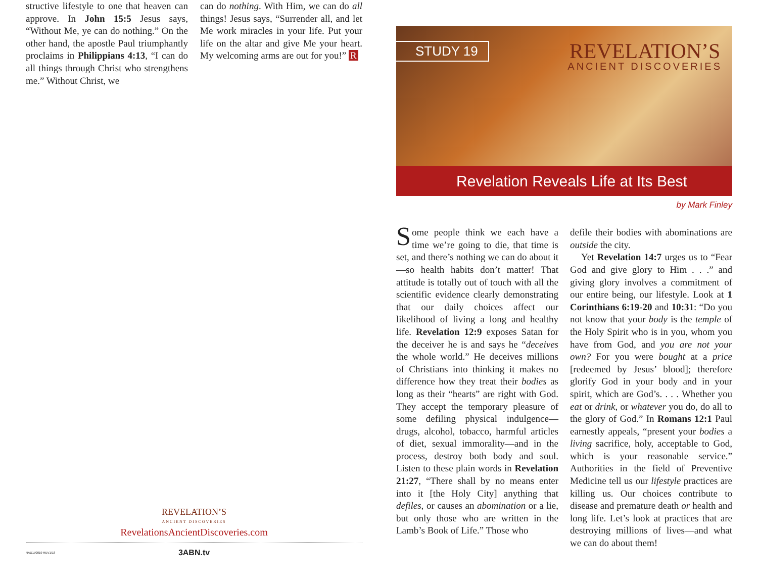structive lifestyle to one that heaven can approve. In John 15:5 Jesus says, “Without Me, ye can do nothing.” On the other hand, the apostle Paul triumphantly proclaims in Philippians 4:13, “I can do all things through Christ who strengthens me.” Without Christ, we
can do nothing. With Him, we can do all things! Jesus says, “Surrender all, and let Me work miracles in your life. Put your life on the altar and give Me your heart. My welcoming arms are out for you!” R
REVELATION’S
ANCIENT DISCOVERIES
RevelationsAncientDiscoveries.com
3ABN.tv
RAD170019 REV1/18
STUDY 19
REVELATION’S
ANCIENT DISCOVERIES
Revelation Reveals Life at Its Best
by Mark Finley
Some people think we each have a time we’re going to die, that time is set, and there’s nothing we can do about it—so health habits don’t matter! That attitude is totally out of touch with all the scientific evidence clearly demonstrating that our daily choices affect our likelihood of living a long and healthy life. Revelation 12:9 exposes Satan for the deceiver he is and says he “deceives the whole world.” He deceives millions of Christians into thinking it makes no difference how they treat their bodies as long as their “hearts” are right with God. They accept the temporary pleasure of some defiling physical indulgence—drugs, alcohol, tobacco, harmful articles of diet, sexual immorality—and in the process, destroy both body and soul. Listen to these plain words in Revelation 21:27, “There shall by no means enter into it [the Holy City] anything that defiles, or causes an abomination or a lie, but only those who are written in the Lamb’s Book of Life.” Those who
defile their bodies with abominations are outside the city.
Yet Revelation 14:7 urges us to “Fear God and give glory to Him . . .” and giving glory involves a commitment of our entire being, our lifestyle. Look at 1 Corinthians 6:19-20 and 10:31: “Do you not know that your body is the temple of the Holy Spirit who is in you, whom you have from God, and you are not your own? For you were bought at a price [redeemed by Jesus’ blood]; therefore glorify God in your body and in your spirit, which are God’s. . . . Whether you eat or drink, or whatever you do, do all to the glory of God.” In Romans 12:1 Paul earnestly appeals, “present your bodies a living sacrifice, holy, acceptable to God, which is your reasonable service.” Authorities in the field of Preventive Medicine tell us our lifestyle practices are killing us. Our choices contribute to disease and premature death or health and long life. Let’s look at practices that are destroying millions of lives—and what we can do about them!